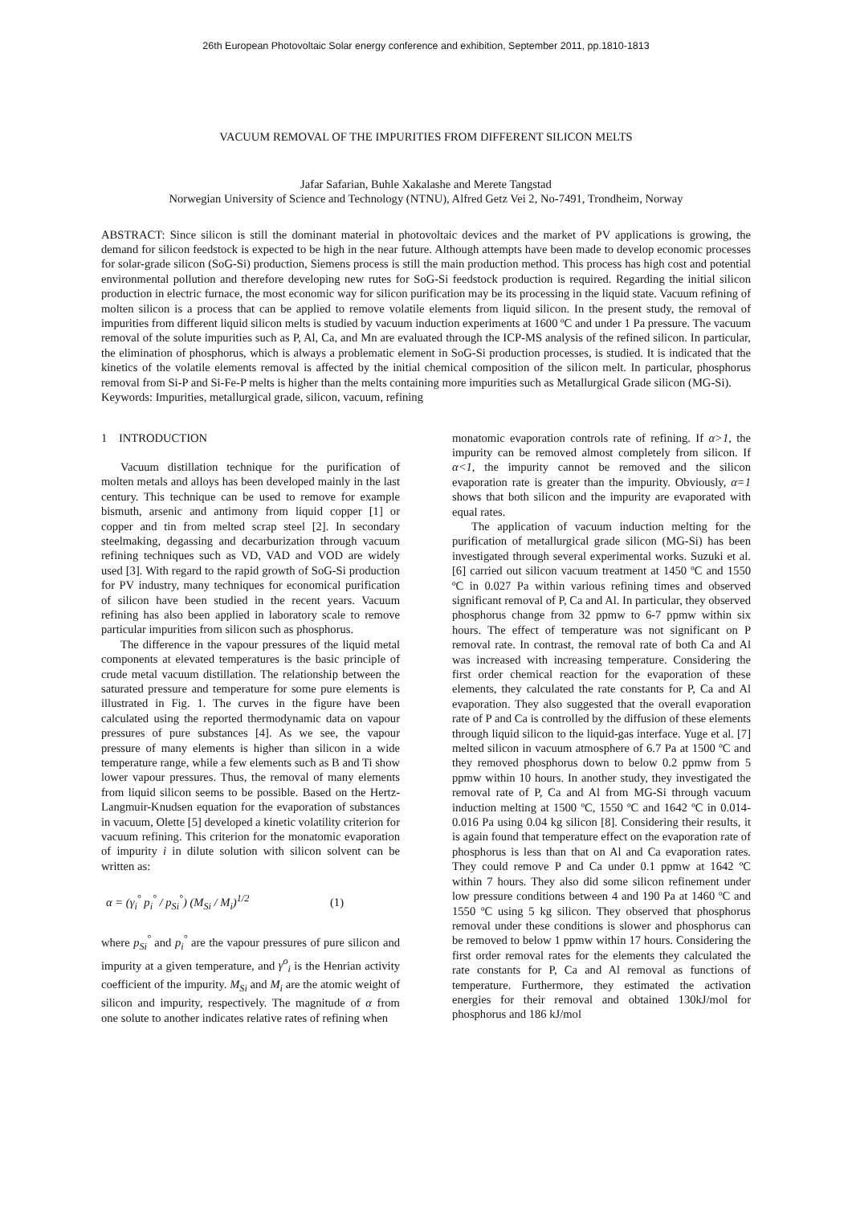26th European Photovoltaic Solar energy conference and exhibition, September 2011, pp.1810-1813
VACUUM REMOVAL OF THE IMPURITIES FROM DIFFERENT SILICON MELTS
Jafar Safarian, Buhle Xakalashe and Merete Tangstad
Norwegian University of Science and Technology (NTNU), Alfred Getz Vei 2, No-7491, Trondheim, Norway
ABSTRACT: Since silicon is still the dominant material in photovoltaic devices and the market of PV applications is growing, the demand for silicon feedstock is expected to be high in the near future. Although attempts have been made to develop economic processes for solar-grade silicon (SoG-Si) production, Siemens process is still the main production method. This process has high cost and potential environmental pollution and therefore developing new rutes for SoG-Si feedstock production is required. Regarding the initial silicon production in electric furnace, the most economic way for silicon purification may be its processing in the liquid state. Vacuum refining of molten silicon is a process that can be applied to remove volatile elements from liquid silicon. In the present study, the removal of impurities from different liquid silicon melts is studied by vacuum induction experiments at 1600 ºC and under 1 Pa pressure. The vacuum removal of the solute impurities such as P, Al, Ca, and Mn are evaluated through the ICP-MS analysis of the refined silicon. In particular, the elimination of phosphorus, which is always a problematic element in SoG-Si production processes, is studied. It is indicated that the kinetics of the volatile elements removal is affected by the initial chemical composition of the silicon melt. In particular, phosphorus removal from Si-P and Si-Fe-P melts is higher than the melts containing more impurities such as Metallurgical Grade silicon (MG-Si).
Keywords: Impurities, metallurgical grade, silicon, vacuum, refining
1 INTRODUCTION
Vacuum distillation technique for the purification of molten metals and alloys has been developed mainly in the last century. This technique can be used to remove for example bismuth, arsenic and antimony from liquid copper [1] or copper and tin from melted scrap steel [2]. In secondary steelmaking, degassing and decarburization through vacuum refining techniques such as VD, VAD and VOD are widely used [3]. With regard to the rapid growth of SoG-Si production for PV industry, many techniques for economical purification of silicon have been studied in the recent years. Vacuum refining has also been applied in laboratory scale to remove particular impurities from silicon such as phosphorus.
The difference in the vapour pressures of the liquid metal components at elevated temperatures is the basic principle of crude metal vacuum distillation. The relationship between the saturated pressure and temperature for some pure elements is illustrated in Fig. 1. The curves in the figure have been calculated using the reported thermodynamic data on vapour pressures of pure substances [4]. As we see, the vapour pressure of many elements is higher than silicon in a wide temperature range, while a few elements such as B and Ti show lower vapour pressures. Thus, the removal of many elements from liquid silicon seems to be possible. Based on the Hertz-Langmuir-Knudsen equation for the evaporation of substances in vacuum, Olette [5] developed a kinetic volatility criterion for vacuum refining. This criterion for the monatomic evaporation of impurity i in dilute solution with silicon solvent can be written as:
α = (γ<sub>i</sub><sup>°</sup> p<sub>i</sub><sup>°</sup> / p<sub>Si</sub><sup>°</sup>) (M<sub>Si</sub> / M<sub>i</sub>)<sup>1/2</sup> (1)
where p<sub>Si</sub><sup>°</sup> and p<sub>i</sub><sup>°</sup> are the vapour pressures of pure silicon and impurity at a given temperature, and γ<sup>o</sup><sub>i</sub> is the Henrian activity coefficient of the impurity. M<sub>Si</sub> and M<sub>i</sub> are the atomic weight of silicon and impurity, respectively. The magnitude of α from one solute to another indicates relative rates of refining when
monatomic evaporation controls rate of refining. If α>1, the impurity can be removed almost completely from silicon. If α<1, the impurity cannot be removed and the silicon evaporation rate is greater than the impurity. Obviously, α=1 shows that both silicon and the impurity are evaporated with equal rates.
The application of vacuum induction melting for the purification of metallurgical grade silicon (MG-Si) has been investigated through several experimental works. Suzuki et al. [6] carried out silicon vacuum treatment at 1450 ºC and 1550 ºC in 0.027 Pa within various refining times and observed significant removal of P, Ca and Al. In particular, they observed phosphorus change from 32 ppmw to 6-7 ppmw within six hours. The effect of temperature was not significant on P removal rate. In contrast, the removal rate of both Ca and Al was increased with increasing temperature. Considering the first order chemical reaction for the evaporation of these elements, they calculated the rate constants for P, Ca and Al evaporation. They also suggested that the overall evaporation rate of P and Ca is controlled by the diffusion of these elements through liquid silicon to the liquid-gas interface. Yuge et al. [7] melted silicon in vacuum atmosphere of 6.7 Pa at 1500 ºC and they removed phosphorus down to below 0.2 ppmw from 5 ppmw within 10 hours. In another study, they investigated the removal rate of P, Ca and Al from MG-Si through vacuum induction melting at 1500 ºC, 1550 ºC and 1642 ºC in 0.014-0.016 Pa using 0.04 kg silicon [8]. Considering their results, it is again found that temperature effect on the evaporation rate of phosphorus is less than that on Al and Ca evaporation rates. They could remove P and Ca under 0.1 ppmw at 1642 ºC within 7 hours. They also did some silicon refinement under low pressure conditions between 4 and 190 Pa at 1460 ºC and 1550 ºC using 5 kg silicon. They observed that phosphorus removal under these conditions is slower and phosphorus can be removed to below 1 ppmw within 17 hours. Considering the first order removal rates for the elements they calculated the rate constants for P, Ca and Al removal as functions of temperature. Furthermore, they estimated the activation energies for their removal and obtained 130kJ/mol for phosphorus and 186 kJ/mol